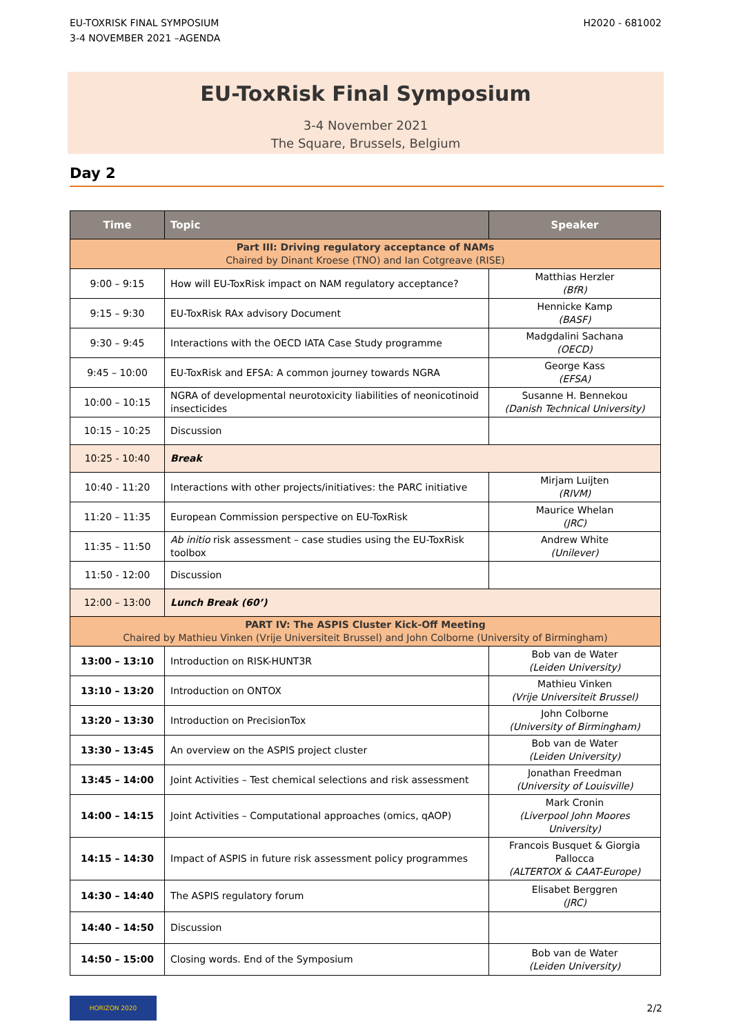EU-TOXRISK FINAL SYMPOSIUM
3-4 NOVEMBER 2021 –AGENDA
H2020 - 681002
EU-ToxRisk Final Symposium
3-4 November 2021
The Square, Brussels, Belgium
Day 2
| Time | Topic | Speaker |
| --- | --- | --- |
| Part III: Driving regulatory acceptance of NAMs Chaired by Dinant Kroese (TNO) and Ian Cotgreave (RISE) | | |
| 9:00 – 9:15 | How will EU-ToxRisk impact on NAM regulatory acceptance? | Matthias Herzler (BfR) |
| 9:15 – 9:30 | EU-ToxRisk RAx advisory Document | Hennicke Kamp (BASF) |
| 9:30 – 9:45 | Interactions with the OECD IATA Case Study programme | Madgdalini Sachana (OECD) |
| 9:45 – 10:00 | EU-ToxRisk and EFSA: A common journey towards NGRA | George Kass (EFSA) |
| 10:00 – 10:15 | NGRA of developmental neurotoxicity liabilities of neonicotinoid insecticides | Susanne H. Bennekou (Danish Technical University) |
| 10:15 – 10:25 | Discussion | |
| 10:25 - 10:40 | Break | |
| 10:40 - 11:20 | Interactions with other projects/initiatives: the PARC initiative | Mirjam Luijten (RIVM) |
| 11:20 – 11:35 | European Commission perspective on EU-ToxRisk | Maurice Whelan (JRC) |
| 11:35 – 11:50 | Ab initio risk assessment – case studies using the EU-ToxRisk toolbox | Andrew White (Unilever) |
| 11:50 - 12:00 | Discussion | |
| 12:00 – 13:00 | Lunch Break (60’) | |
| PART IV: The ASPIS Cluster Kick-Off Meeting Chaired by Mathieu Vinken (Vrije Universiteit Brussel) and John Colborne (University of Birmingham) | | |
| 13:00 – 13:10 | Introduction on RISK-HUNT3R | Bob van de Water (Leiden University) |
| 13:10 – 13:20 | Introduction on ONTOX | Mathieu Vinken (Vrije Universiteit Brussel) |
| 13:20 – 13:30 | Introduction on PrecisionTox | John Colborne (University of Birmingham) |
| 13:30 – 13:45 | An overview on the ASPIS project cluster | Bob van de Water (Leiden University) |
| 13:45 – 14:00 | Joint Activities – Test chemical selections and risk assessment | Jonathan Freedman (University of Louisville) |
| 14:00 – 14:15 | Joint Activities – Computational approaches (omics, qAOP) | Mark Cronin (Liverpool John Moores University) |
| 14:15 – 14:30 | Impact of ASPIS in future risk assessment policy programmes | Francois Busquet & Giorgia Pallocca (ALTERTOX & CAAT-Europe) |
| 14:30 – 14:40 | The ASPIS regulatory forum | Elisabet Berggren (JRC) |
| 14:40 – 14:50 | Discussion | |
| 14:50 – 15:00 | Closing words. End of the Symposium | Bob van de Water (Leiden University) |
HORIZON 2020
2/2